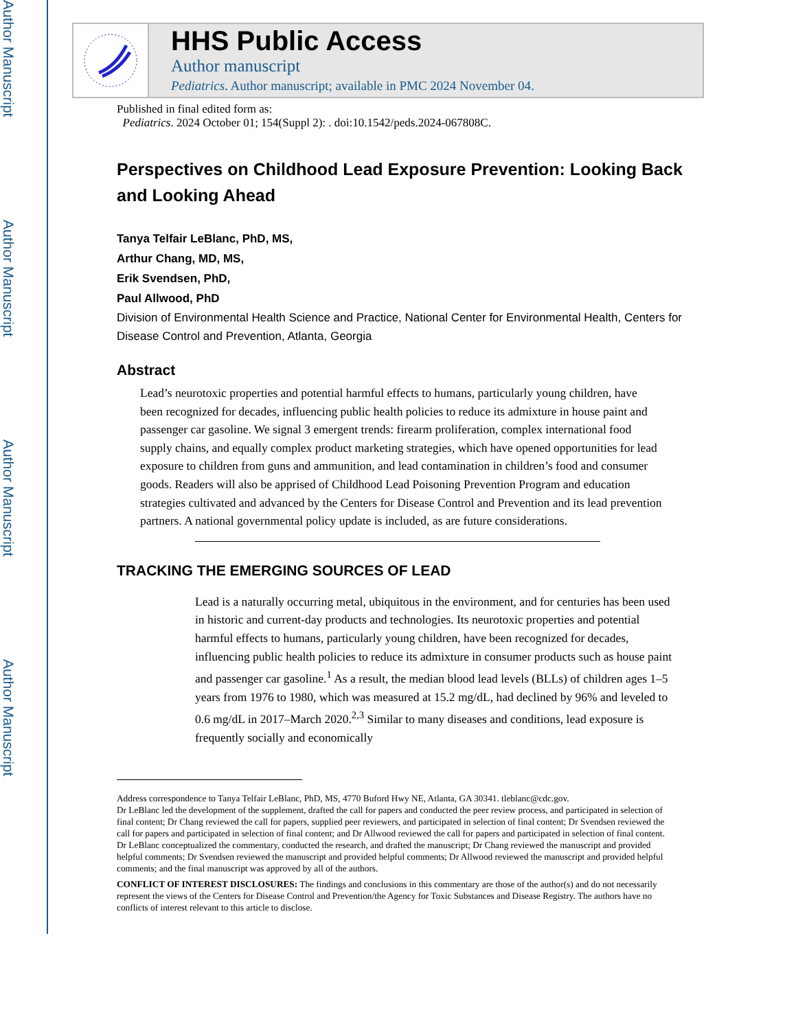Author Manuscript
Author Manuscript
Author Manuscript
Author Manuscript
HHS Public Access
Author manuscript
Pediatrics. Author manuscript; available in PMC 2024 November 04.
Published in final edited form as:
Pediatrics. 2024 October 01; 154(Suppl 2): . doi:10.1542/peds.2024-067808C.
Perspectives on Childhood Lead Exposure Prevention: Looking Back and Looking Ahead
Tanya Telfair LeBlanc, PhD, MS,
Arthur Chang, MD, MS,
Erik Svendsen, PhD,
Paul Allwood, PhD
Division of Environmental Health Science and Practice, National Center for Environmental Health, Centers for Disease Control and Prevention, Atlanta, Georgia
Abstract
Lead’s neurotoxic properties and potential harmful effects to humans, particularly young children, have been recognized for decades, influencing public health policies to reduce its admixture in house paint and passenger car gasoline. We signal 3 emergent trends: firearm proliferation, complex international food supply chains, and equally complex product marketing strategies, which have opened opportunities for lead exposure to children from guns and ammunition, and lead contamination in children’s food and consumer goods. Readers will also be apprised of Childhood Lead Poisoning Prevention Program and education strategies cultivated and advanced by the Centers for Disease Control and Prevention and its lead prevention partners. A national governmental policy update is included, as are future considerations.
TRACKING THE EMERGING SOURCES OF LEAD
Lead is a naturally occurring metal, ubiquitous in the environment, and for centuries has been used in historic and current-day products and technologies. Its neurotoxic properties and potential harmful effects to humans, particularly young children, have been recognized for decades, influencing public health policies to reduce its admixture in consumer products such as house paint and passenger car gasoline.<sup>1</sup> As a result, the median blood lead levels (BLLs) of children ages 1–5 years from 1976 to 1980, which was measured at 15.2 mg/dL, had declined by 96% and leveled to 0.6 mg/dL in 2017–March 2020.<sup>2,3</sup> Similar to many diseases and conditions, lead exposure is frequently socially and economically
Address correspondence to Tanya Telfair LeBlanc, PhD, MS, 4770 Buford Hwy NE, Atlanta, GA 30341. tleblanc@cdc.gov.
Dr LeBlanc led the development of the supplement, drafted the call for papers and conducted the peer review process, and participated in selection of final content; Dr Chang reviewed the call for papers, supplied peer reviewers, and participated in selection of final content; Dr Svendsen reviewed the call for papers and participated in selection of final content; and Dr Allwood reviewed the call for papers and participated in selection of final content. Dr LeBlanc conceptualized the commentary, conducted the research, and drafted the manuscript; Dr Chang reviewed the manuscript and provided helpful comments; Dr Svendsen reviewed the manuscript and provided helpful comments; Dr Allwood reviewed the manuscript and provided helpful comments; and the final manuscript was approved by all of the authors.
CONFLICT OF INTEREST DISCLOSURES: The findings and conclusions in this commentary are those of the author(s) and do not necessarily represent the views of the Centers for Disease Control and Prevention/the Agency for Toxic Substances and Disease Registry. The authors have no conflicts of interest relevant to this article to disclose.